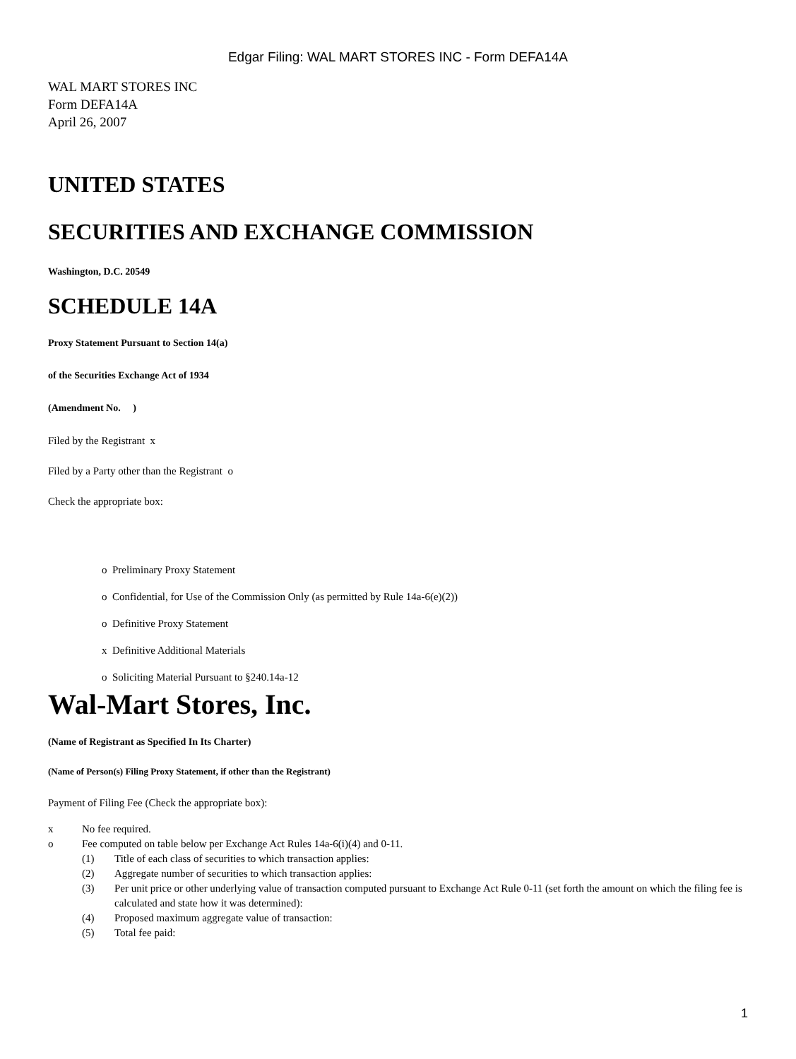Edgar Filing: WAL MART STORES INC - Form DEFA14A
WAL MART STORES INC
Form DEFA14A
April 26, 2007
UNITED STATES
SECURITIES AND EXCHANGE COMMISSION
Washington, D.C. 20549
SCHEDULE 14A
Proxy Statement Pursuant to Section 14(a)
of the Securities Exchange Act of 1934
(Amendment No. )
Filed by the Registrant x
Filed by a Party other than the Registrant o
Check the appropriate box:
o Preliminary Proxy Statement
o Confidential, for Use of the Commission Only (as permitted by Rule 14a-6(e)(2))
o Definitive Proxy Statement
x Definitive Additional Materials
o Soliciting Material Pursuant to §240.14a-12
Wal-Mart Stores, Inc.
(Name of Registrant as Specified In Its Charter)
(Name of Person(s) Filing Proxy Statement, if other than the Registrant)
Payment of Filing Fee (Check the appropriate box):
| x | No fee required. | |
| o | Fee computed on table below per Exchange Act Rules 14a-6(i)(4) and 0-11. | |
| | (1) | Title of each class of securities to which transaction applies: |
| | (2) | Aggregate number of securities to which transaction applies: |
| | (3) | Per unit price or other underlying value of transaction computed pursuant to Exchange Act Rule 0-11 (set forth the amount on which the filing fee is calculated and state how it was determined): |
| | (4) | Proposed maximum aggregate value of transaction: |
| | (5) | Total fee paid: |
1